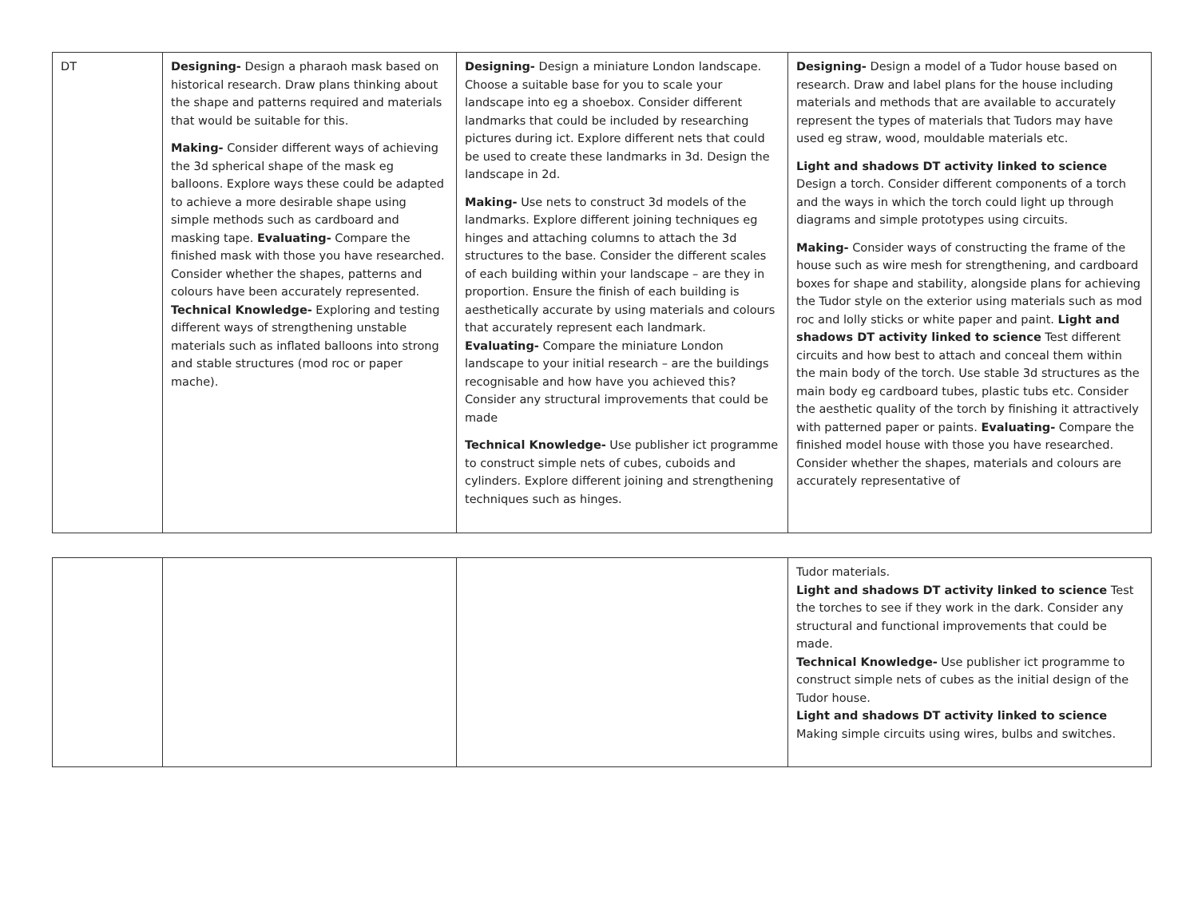| DT | Designing- Design a pharaoh mask based on historical research. Draw plans thinking about the shape and patterns required and materials that would be suitable for this. Making- Consider different ways of achieving the 3d spherical shape of the mask eg balloons. Explore ways these could be adapted to achieve a more desirable shape using simple methods such as cardboard and masking tape. Evaluating- Compare the finished mask with those you have researched. Consider whether the shapes, patterns and colours have been accurately represented. Technical Knowledge- Exploring and testing different ways of strengthening unstable materials such as inflated balloons into strong and stable structures (mod roc or paper mache). | Designing- Design a miniature London landscape. Choose a suitable base for you to scale your landscape into eg a shoebox. Consider different landmarks that could be included by researching pictures during ict. Explore different nets that could be used to create these landmarks in 3d. Design the landscape in 2d. Making- Use nets to construct 3d models of the landmarks. Explore different joining techniques eg hinges and attaching columns to attach the 3d structures to the base. Consider the different scales of each building within your landscape – are they in proportion. Ensure the finish of each building is aesthetically accurate by using materials and colours that accurately represent each landmark. Evaluating- Compare the miniature London landscape to your initial research – are the buildings recognisable and how have you achieved this? Consider any structural improvements that could be made Technical Knowledge- Use publisher ict programme to construct simple nets of cubes, cuboids and cylinders. Explore different joining and strengthening techniques such as hinges. | Designing- Design a model of a Tudor house based on research. Draw and label plans for the house including materials and methods that are available to accurately represent the types of materials that Tudors may have used eg straw, wood, mouldable materials etc. Light and shadows DT activity linked to science Design a torch. Consider different components of a torch and the ways in which the torch could light up through diagrams and simple prototypes using circuits. Making- Consider ways of constructing the frame of the house such as wire mesh for strengthening, and cardboard boxes for shape and stability, alongside plans for achieving the Tudor style on the exterior using materials such as mod roc and lolly sticks or white paper and paint. Light and shadows DT activity linked to science Test different circuits and how best to attach and conceal them within the main body of the torch. Use stable 3d structures as the main body eg cardboard tubes, plastic tubs etc. Consider the aesthetic quality of the torch by finishing it attractively with patterned paper or paints. Evaluating- Compare the finished model house with those you have researched. Consider whether the shapes, materials and colours are accurately representative of |
| | | | Tudor materials. Light and shadows DT activity linked to science Test the torches to see if they work in the dark. Consider any structural and functional improvements that could be made. Technical Knowledge- Use publisher ict programme to construct simple nets of cubes as the initial design of the Tudor house. Light and shadows DT activity linked to science Making simple circuits using wires, bulbs and switches. |